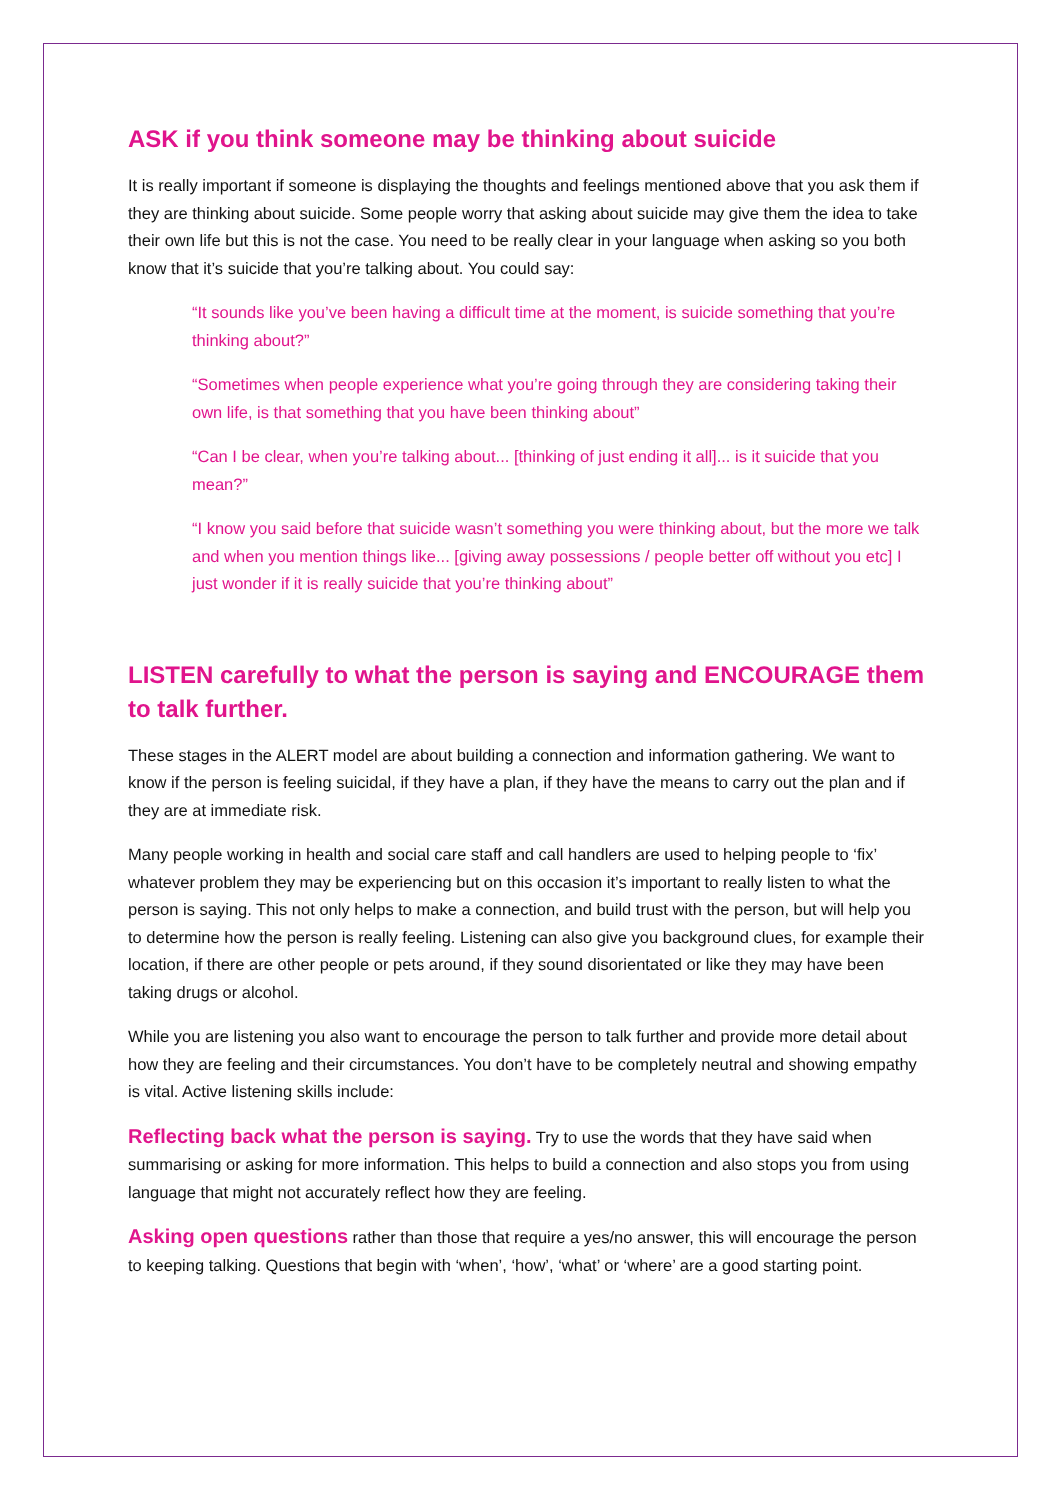ASK if you think someone may be thinking about suicide
It is really important if someone is displaying the thoughts and feelings mentioned above that you ask them if they are thinking about suicide. Some people worry that asking about suicide may give them the idea to take their own life but this is not the case. You need to be really clear in your language when asking so you both know that it’s suicide that you’re talking about. You could say:
“It sounds like you’ve been having a difficult time at the moment, is suicide something that you’re thinking about?”
“Sometimes when people experience what you’re going through they are considering taking their own life, is that something that you have been thinking about”
“Can I be clear, when you’re talking about... [thinking of just ending it all]... is it suicide that you mean?”
“I know you said before that suicide wasn’t something you were thinking about, but the more we talk and when you mention things like... [giving away possessions / people better off without you etc] I just wonder if it is really suicide that you’re thinking about”
LISTEN carefully to what the person is saying and ENCOURAGE them to talk further.
These stages in the ALERT model are about building a connection and information gathering. We want to know if the person is feeling suicidal, if they have a plan, if they have the means to carry out the plan and if they are at immediate risk.
Many people working in health and social care staff and call handlers are used to helping people to ‘fix’ whatever problem they may be experiencing but on this occasion it’s important to really listen to what the person is saying. This not only helps to make a connection, and build trust with the person, but will help you to determine how the person is really feeling. Listening can also give you background clues, for example their location, if there are other people or pets around, if they sound disorientated or like they may have been taking drugs or alcohol.
While you are listening you also want to encourage the person to talk further and provide more detail about how they are feeling and their circumstances. You don’t have to be completely neutral and showing empathy is vital. Active listening skills include:
Reflecting back what the person is saying. Try to use the words that they have said when summarising or asking for more information. This helps to build a connection and also stops you from using language that might not accurately reflect how they are feeling.
Asking open questions rather than those that require a yes/no answer, this will encourage the person to keeping talking. Questions that begin with ‘when’, ‘how’, ‘what’ or ‘where’ are a good starting point.